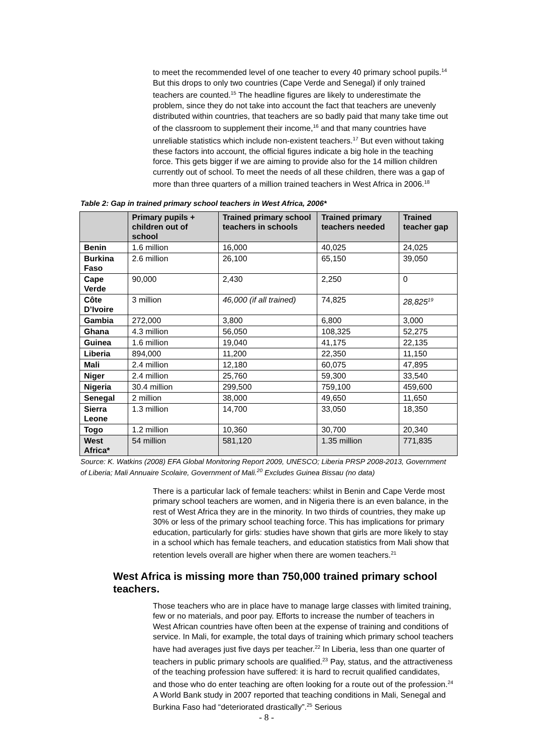to meet the recommended level of one teacher to every 40 primary school pupils.<sup>14</sup> But this drops to only two countries (Cape Verde and Senegal) if only trained teachers are counted.<sup>15</sup> The headline figures are likely to underestimate the problem, since they do not take into account the fact that teachers are unevenly distributed within countries, that teachers are so badly paid that many take time out of the classroom to supplement their income,<sup>16</sup> and that many countries have unreliable statistics which include non-existent teachers.<sup>17</sup> But even without taking these factors into account, the official figures indicate a big hole in the teaching force. This gets bigger if we are aiming to provide also for the 14 million children currently out of school. To meet the needs of all these children, there was a gap of more than three quarters of a million trained teachers in West Africa in 2006.<sup>18</sup>
Table 2: Gap in trained primary school teachers in West Africa, 2006*
| | Primary pupils + children out of school | Trained primary school teachers in schools | Trained primary teachers needed | Trained teacher gap |
| --- | --- | --- | --- | --- |
| Benin | 1.6 million | 16,000 | 40,025 | 24,025 |
| Burkina Faso | 2.6 million | 26,100 | 65,150 | 39,050 |
| Cape Verde | 90,000 | 2,430 | 2,250 | 0 |
| Côte D’Ivoire | 3 million | 46,000 (if all trained) | 74,825 | 28,825<sup>19</sup> |
| Gambia | 272,000 | 3,800 | 6,800 | 3,000 |
| Ghana | 4.3 million | 56,050 | 108,325 | 52,275 |
| Guinea | 1.6 million | 19,040 | 41,175 | 22,135 |
| Liberia | 894,000 | 11,200 | 22,350 | 11,150 |
| Mali | 2.4 million | 12,180 | 60,075 | 47,895 |
| Niger | 2.4 million | 25,760 | 59,300 | 33,540 |
| Nigeria | 30.4 million | 299,500 | 759,100 | 459,600 |
| Senegal | 2 million | 38,000 | 49,650 | 11,650 |
| Sierra Leone | 1.3 million | 14,700 | 33,050 | 18,350 |
| Togo | 1.2 million | 10,360 | 30,700 | 20,340 |
| West Africa* | 54 million | 581,120 | 1.35 million | 771,835 |
Source: K. Watkins (2008) EFA Global Monitoring Report 2009, UNESCO; Liberia PRSP 2008-2013, Government of Liberia; Mali Annuaire Scolaire, Government of Mali.<sup>20</sup> Excludes Guinea Bissau (no data)
There is a particular lack of female teachers: whilst in Benin and Cape Verde most primary school teachers are women, and in Nigeria there is an even balance, in the rest of West Africa they are in the minority. In two thirds of countries, they make up 30% or less of the primary school teaching force. This has implications for primary education, particularly for girls: studies have shown that girls are more likely to stay in a school which has female teachers, and education statistics from Mali show that retention levels overall are higher when there are women teachers.<sup>21</sup>
West Africa is missing more than 750,000 trained primary school teachers.
Those teachers who are in place have to manage large classes with limited training, few or no materials, and poor pay. Efforts to increase the number of teachers in West African countries have often been at the expense of training and conditions of service. In Mali, for example, the total days of training which primary school teachers have had averages just five days per teacher.<sup>22</sup> In Liberia, less than one quarter of teachers in public primary schools are qualified.<sup>23</sup> Pay, status, and the attractiveness of the teaching profession have suffered: it is hard to recruit qualified candidates, and those who do enter teaching are often looking for a route out of the profession.<sup>24</sup> A World Bank study in 2007 reported that teaching conditions in Mali, Senegal and Burkina Faso had “deteriorated drastically”.<sup>25</sup> Serious
- 8 -